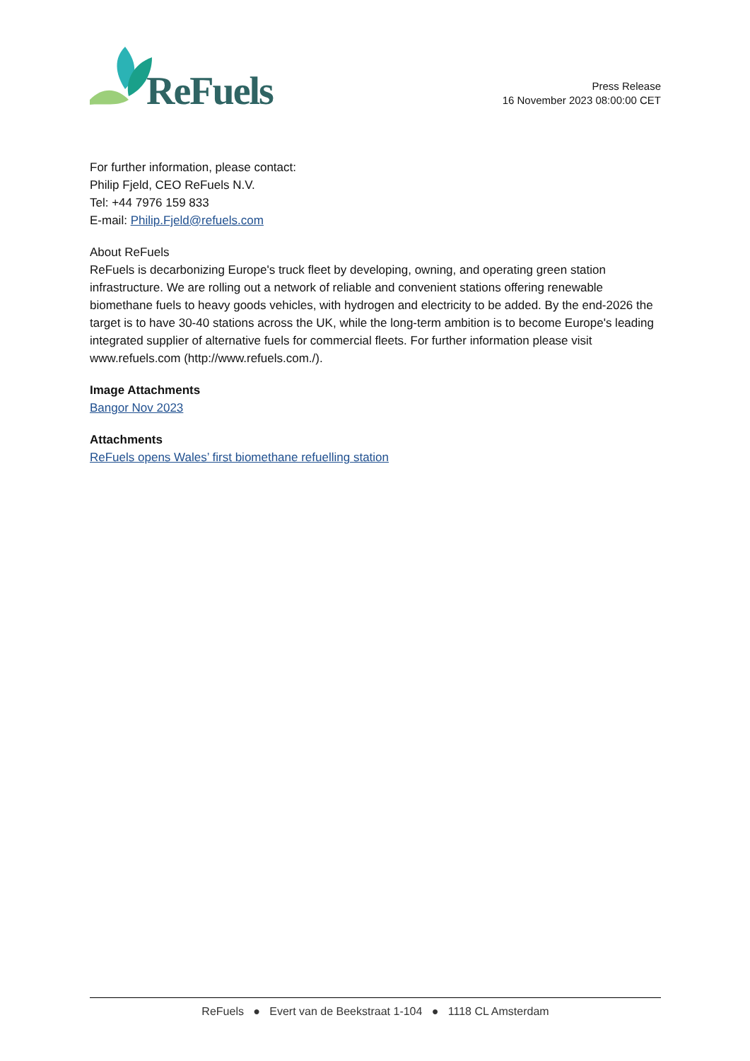ReFuels
Press Release
16 November 2023 08:00:00 CET
For further information, please contact:
Philip Fjeld, CEO ReFuels N.V.
Tel: +44 7976 159 833
E-mail: Philip.Fjeld@refuels.com
About ReFuels
ReFuels is decarbonizing Europe's truck fleet by developing, owning, and operating green station infrastructure. We are rolling out a network of reliable and convenient stations offering renewable biomethane fuels to heavy goods vehicles, with hydrogen and electricity to be added. By the end-2026 the target is to have 30-40 stations across the UK, while the long-term ambition is to become Europe's leading integrated supplier of alternative fuels for commercial fleets. For further information please visit www.refuels.com (http://www.refuels.com./).
Image Attachments
Bangor Nov 2023
Attachments
ReFuels opens Wales’ first biomethane refuelling station
ReFuels ● Evert van de Beekstraat 1-104 ● 1118 CL Amsterdam